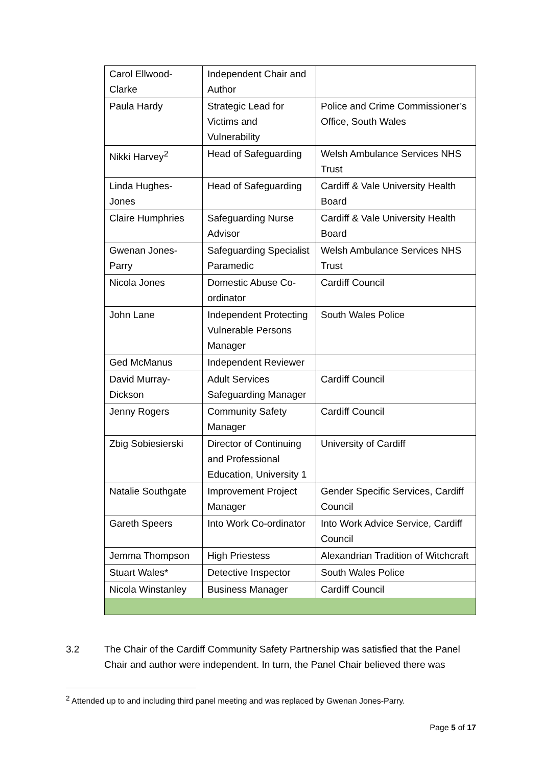| Carol Ellwood-Clarke | Independent Chair and Author | |
| Paula Hardy | Strategic Lead for Victims and Vulnerability | Police and Crime Commissioner’s Office, South Wales |
| Nikki Harvey<sup>2</sup> | Head of Safeguarding | Welsh Ambulance Services NHS Trust |
| Linda Hughes-Jones | Head of Safeguarding | Cardiff & Vale University Health Board |
| Claire Humphries | Safeguarding Nurse Advisor | Cardiff & Vale University Health Board |
| Gwenan Jones-Parry | Safeguarding Specialist Paramedic | Welsh Ambulance Services NHS Trust |
| Nicola Jones | Domestic Abuse Co-ordinator | Cardiff Council |
| John Lane | Independent Protecting Vulnerable Persons Manager | South Wales Police |
| Ged McManus | Independent Reviewer | |
| David Murray-Dickson | Adult Services Safeguarding Manager | Cardiff Council |
| Jenny Rogers | Community Safety Manager | Cardiff Council |
| Zbig Sobiesierski | Director of Continuing and Professional Education, University 1 | University of Cardiff |
| Natalie Southgate | Improvement Project Manager | Gender Specific Services, Cardiff Council |
| Gareth Speers | Into Work Co-ordinator | Into Work Advice Service, Cardiff Council |
| Jemma Thompson | High Priestess | Alexandrian Tradition of Witchcraft |
| Stuart Wales* | Detective Inspector | South Wales Police |
| Nicola Winstanley | Business Manager | Cardiff Council |
3.2 The Chair of the Cardiff Community Safety Partnership was satisfied that the Panel Chair and author were independent. In turn, the Panel Chair believed there was
<sup>2</sup> Attended up to and including third panel meeting and was replaced by Gwenan Jones-Parry.
Page 5 of 17